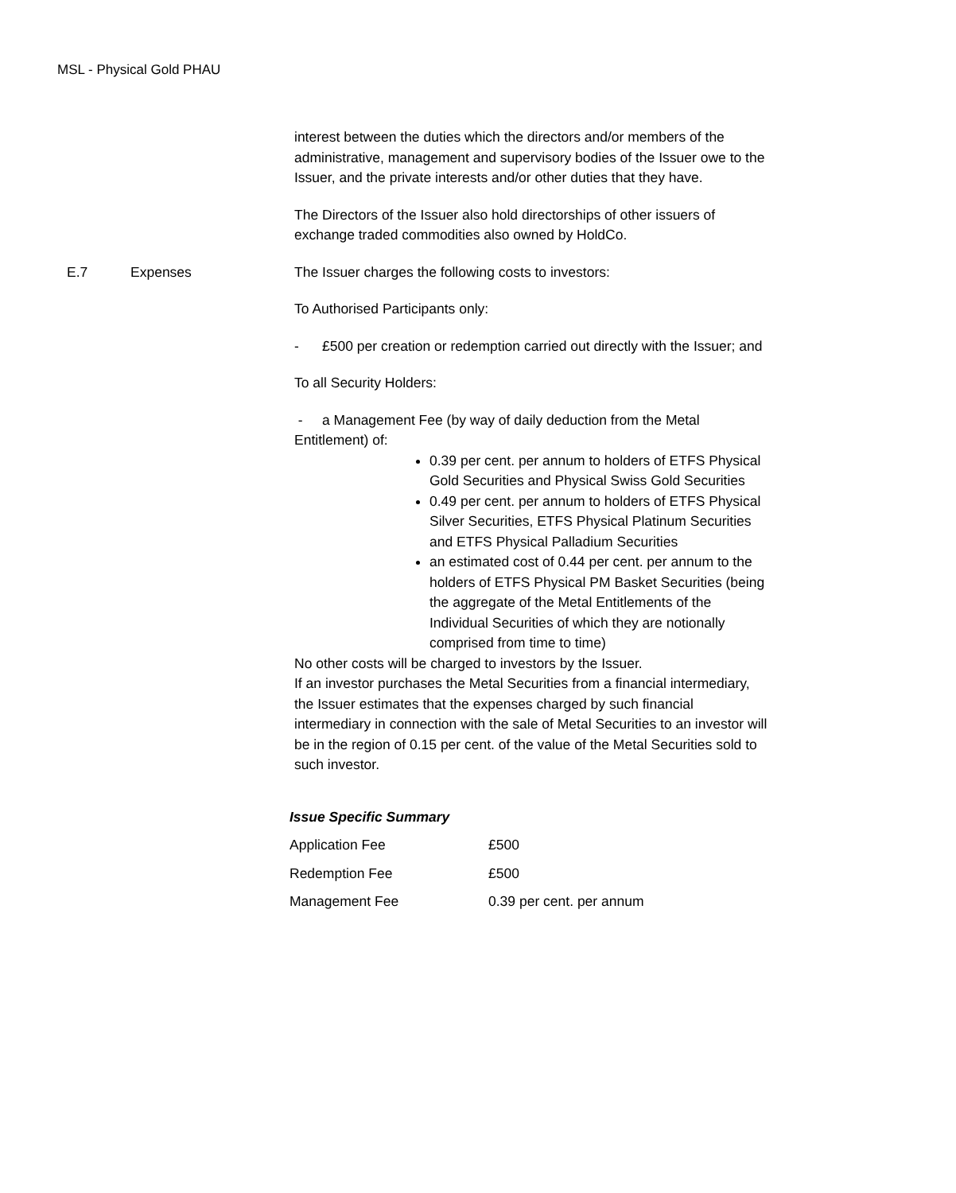MSL - Physical Gold PHAU
interest between the duties which the directors and/or members of the administrative, management and supervisory bodies of the Issuer owe to the Issuer, and the private interests and/or other duties that they have.
The Directors of the Issuer also hold directorships of other issuers of exchange traded commodities also owned by HoldCo.
E.7 Expenses
The Issuer charges the following costs to investors:
To Authorised Participants only:
- £500 per creation or redemption carried out directly with the Issuer; and
To all Security Holders:
- a Management Fee (by way of daily deduction from the Metal Entitlement) of:
0.39 per cent. per annum to holders of ETFS Physical Gold Securities and Physical Swiss Gold Securities
0.49 per cent. per annum to holders of ETFS Physical Silver Securities, ETFS Physical Platinum Securities and ETFS Physical Palladium Securities
an estimated cost of 0.44 per cent. per annum to the holders of ETFS Physical PM Basket Securities (being the aggregate of the Metal Entitlements of the Individual Securities of which they are notionally comprised from time to time)
No other costs will be charged to investors by the Issuer.
If an investor purchases the Metal Securities from a financial intermediary, the Issuer estimates that the expenses charged by such financial intermediary in connection with the sale of Metal Securities to an investor will be in the region of 0.15 per cent. of the value of the Metal Securities sold to such investor.
Issue Specific Summary
| Application Fee | £500 |
| Redemption Fee | £500 |
| Management Fee | 0.39 per cent. per annum |